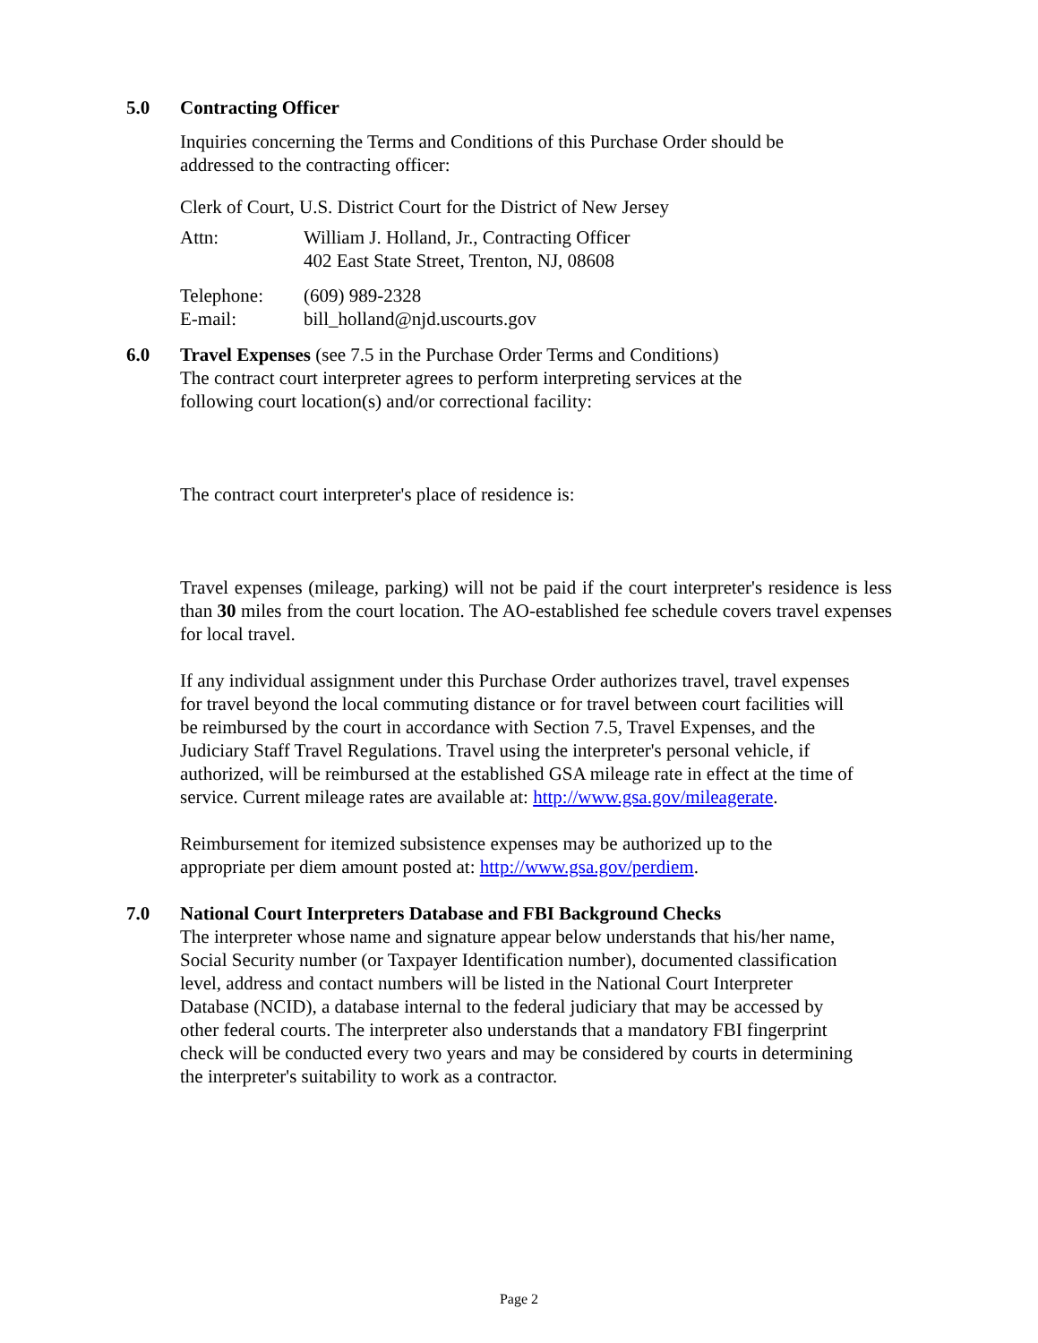5.0
Contracting Officer
Inquiries concerning the Terms and Conditions of this Purchase Order should be
addressed to the contracting officer:
Clerk of Court, U.S. District Court for the District of New Jersey
Attn: William J. Holland, Jr., Contracting Officer
402 East State Street, Trenton, NJ, 08608
Telephone: (609) 989-2328
E-mail: bill_holland@njd.uscourts.gov
6.0
Travel Expenses (see 7.5 in the Purchase Order Terms and Conditions)
The contract court interpreter agrees to perform interpreting services at the
following court location(s) and/or correctional facility:
The contract court interpreter's place of residence is:
Travel expenses (mileage, parking) will not be paid if the court interpreter's residence is less than 30 miles from the court location. The AO-established fee schedule covers travel expenses for local travel.
If any individual assignment under this Purchase Order authorizes travel, travel expenses
for travel beyond the local commuting distance or for travel between court facilities will
be reimbursed by the court in accordance with Section 7.5, Travel Expenses, and the
Judiciary Staff Travel Regulations. Travel using the interpreter's personal vehicle, if
authorized, will be reimbursed at the established GSA mileage rate in effect at the time of
service. Current mileage rates are available at: http://www.gsa.gov/mileagerate.
Reimbursement for itemized subsistence expenses may be authorized up to the
appropriate per diem amount posted at: http://www.gsa.gov/perdiem.
7.0
National Court Interpreters Database and FBI Background Checks
The interpreter whose name and signature appear below understands that his/her name,
Social Security number (or Taxpayer Identification number), documented classification
level, address and contact numbers will be listed in the National Court Interpreter
Database (NCID), a database internal to the federal judiciary that may be accessed by
other federal courts. The interpreter also understands that a mandatory FBI fingerprint
check will be conducted every two years and may be considered by courts in determining
the interpreter's suitability to work as a contractor.
Page 2